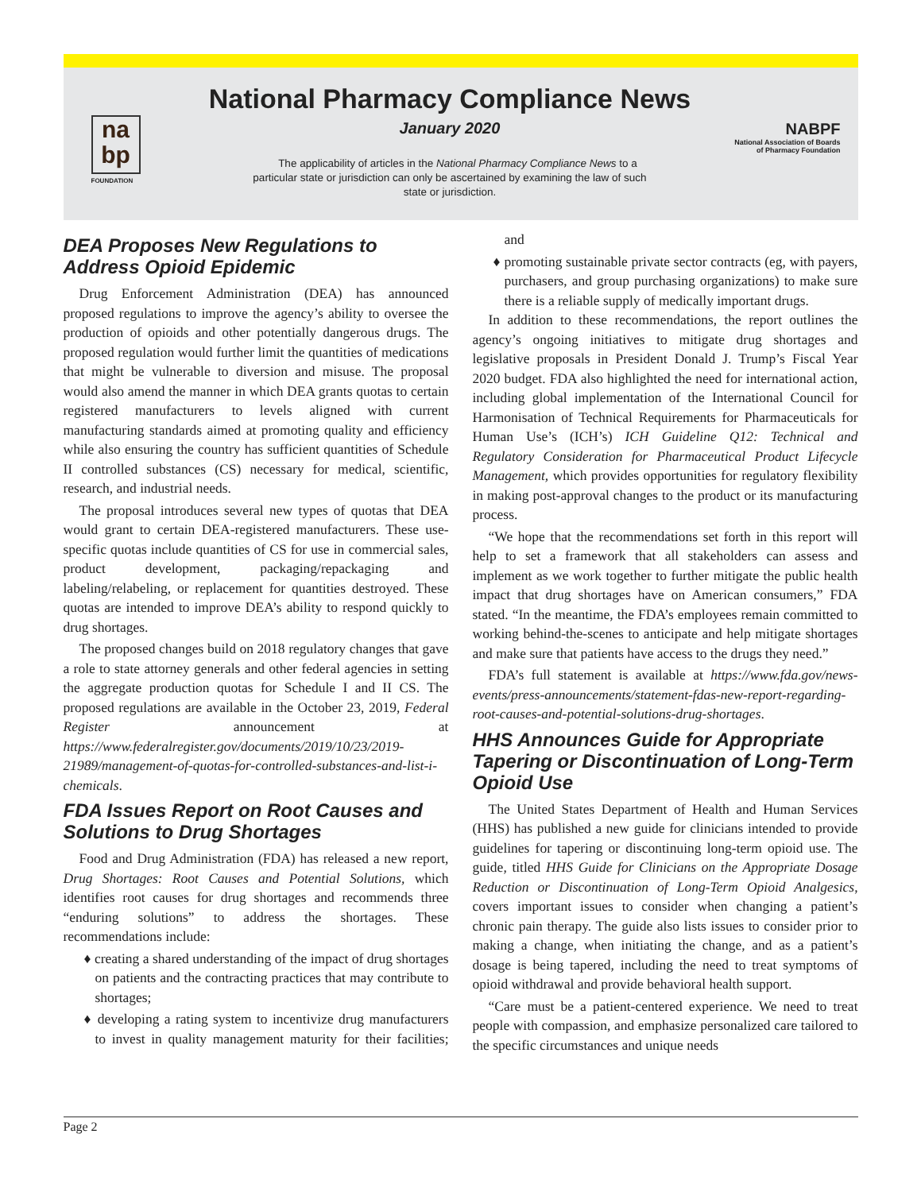na
bp
FOUNDATION
National Pharmacy Compliance News
January 2020
The applicability of articles in the National Pharmacy Compliance News to a particular state or jurisdiction can only be ascertained by examining the law of such state or jurisdiction.
NABPF
National Association of Boards
of Pharmacy Foundation
DEA Proposes New Regulations to Address Opioid Epidemic
Drug Enforcement Administration (DEA) has announced proposed regulations to improve the agency’s ability to oversee the production of opioids and other potentially dangerous drugs. The proposed regulation would further limit the quantities of medications that might be vulnerable to diversion and misuse. The proposal would also amend the manner in which DEA grants quotas to certain registered manufacturers to levels aligned with current manufacturing standards aimed at promoting quality and efficiency while also ensuring the country has sufficient quantities of Schedule II controlled substances (CS) necessary for medical, scientific, research, and industrial needs.
The proposal introduces several new types of quotas that DEA would grant to certain DEA-registered manufacturers. These use-specific quotas include quantities of CS for use in commercial sales, product development, packaging/repackaging and labeling/relabeling, or replacement for quantities destroyed. These quotas are intended to improve DEA’s ability to respond quickly to drug shortages.
The proposed changes build on 2018 regulatory changes that gave a role to state attorney generals and other federal agencies in setting the aggregate production quotas for Schedule I and II CS. The proposed regulations are available in the October 23, 2019, Federal Register announcement at https://www.federalregister.gov/documents/2019/10/23/2019-21989/management-of-quotas-for-controlled-substances-and-list-i-chemicals.
FDA Issues Report on Root Causes and Solutions to Drug Shortages
Food and Drug Administration (FDA) has released a new report, Drug Shortages: Root Causes and Potential Solutions, which identifies root causes for drug shortages and recommends three “enduring solutions” to address the shortages. These recommendations include:
♦ creating a shared understanding of the impact of drug shortages on patients and the contracting practices that may contribute to shortages;
♦ developing a rating system to incentivize drug manufacturers to invest in quality management maturity for their facilities; and
♦ promoting sustainable private sector contracts (eg, with payers, purchasers, and group purchasing organizations) to make sure there is a reliable supply of medically important drugs.
In addition to these recommendations, the report outlines the agency’s ongoing initiatives to mitigate drug shortages and legislative proposals in President Donald J. Trump’s Fiscal Year 2020 budget. FDA also highlighted the need for international action, including global implementation of the International Council for Harmonisation of Technical Requirements for Pharmaceuticals for Human Use’s (ICH’s) ICH Guideline Q12: Technical and Regulatory Consideration for Pharmaceutical Product Lifecycle Management, which provides opportunities for regulatory flexibility in making post-approval changes to the product or its manufacturing process.
“We hope that the recommendations set forth in this report will help to set a framework that all stakeholders can assess and implement as we work together to further mitigate the public health impact that drug shortages have on American consumers,” FDA stated. “In the meantime, the FDA’s employees remain committed to working behind-the-scenes to anticipate and help mitigate shortages and make sure that patients have access to the drugs they need.”
FDA’s full statement is available at https://www.fda.gov/news-events/press-announcements/statement-fdas-new-report-regarding-root-causes-and-potential-solutions-drug-shortages.
HHS Announces Guide for Appropriate Tapering or Discontinuation of Long-Term Opioid Use
The United States Department of Health and Human Services (HHS) has published a new guide for clinicians intended to provide guidelines for tapering or discontinuing long-term opioid use. The guide, titled HHS Guide for Clinicians on the Appropriate Dosage Reduction or Discontinuation of Long-Term Opioid Analgesics, covers important issues to consider when changing a patient’s chronic pain therapy. The guide also lists issues to consider prior to making a change, when initiating the change, and as a patient’s dosage is being tapered, including the need to treat symptoms of opioid withdrawal and provide behavioral health support.
“Care must be a patient-centered experience. We need to treat people with compassion, and emphasize personalized care tailored to the specific circumstances and unique needs
Page 2